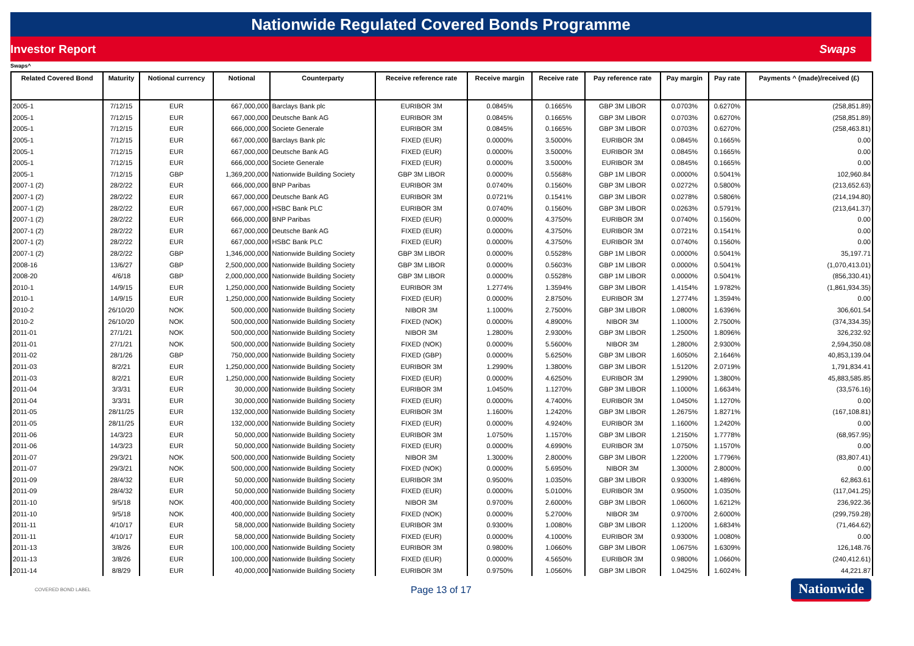Nationwide Regulated Covered Bonds Programme
Investor Report Swaps
Swaps^
| Related Covered Bond | Maturity | Notional currency | Notional | Counterparty | Receive reference rate | Receive margin | Receive rate | Pay reference rate | Pay margin | Pay rate | Payments ^ (made)/received (£) |
| --- | --- | --- | --- | --- | --- | --- | --- | --- | --- | --- | --- |
| 2005-1 | 7/12/15 | EUR | 667,000,000 | Barclays Bank plc | EURIBOR 3M | 0.0845% | 0.1665% | GBP 3M LIBOR | 0.0703% | 0.6270% | (258,851.89) |
| 2005-1 | 7/12/15 | EUR | 667,000,000 | Deutsche Bank AG | EURIBOR 3M | 0.0845% | 0.1665% | GBP 3M LIBOR | 0.0703% | 0.6270% | (258,851.89) |
| 2005-1 | 7/12/15 | EUR | 666,000,000 | Societe Generale | EURIBOR 3M | 0.0845% | 0.1665% | GBP 3M LIBOR | 0.0703% | 0.6270% | (258,463.81) |
| 2005-1 | 7/12/15 | EUR | 667,000,000 | Barclays Bank plc | FIXED (EUR) | 0.0000% | 3.5000% | EURIBOR 3M | 0.0845% | 0.1665% | 0.00 |
| 2005-1 | 7/12/15 | EUR | 667,000,000 | Deutsche Bank AG | FIXED (EUR) | 0.0000% | 3.5000% | EURIBOR 3M | 0.0845% | 0.1665% | 0.00 |
| 2005-1 | 7/12/15 | EUR | 666,000,000 | Societe Generale | FIXED (EUR) | 0.0000% | 3.5000% | EURIBOR 3M | 0.0845% | 0.1665% | 0.00 |
| 2005-1 | 7/12/15 | GBP | 1,369,200,000 | Nationwide Building Society | GBP 3M LIBOR | 0.0000% | 0.5568% | GBP 1M LIBOR | 0.0000% | 0.5041% | 102,960.84 |
| 2007-1 (2) | 28/2/22 | EUR | 666,000,000 | BNP Paribas | EURIBOR 3M | 0.0740% | 0.1560% | GBP 3M LIBOR | 0.0272% | 0.5800% | (213,652.63) |
| 2007-1 (2) | 28/2/22 | EUR | 667,000,000 | Deutsche Bank AG | EURIBOR 3M | 0.0721% | 0.1541% | GBP 3M LIBOR | 0.0278% | 0.5806% | (214,194.80) |
| 2007-1 (2) | 28/2/22 | EUR | 667,000,000 | HSBC Bank PLC | EURIBOR 3M | 0.0740% | 0.1560% | GBP 3M LIBOR | 0.0263% | 0.5791% | (213,641.37) |
| 2007-1 (2) | 28/2/22 | EUR | 666,000,000 | BNP Paribas | FIXED (EUR) | 0.0000% | 4.3750% | EURIBOR 3M | 0.0740% | 0.1560% | 0.00 |
| 2007-1 (2) | 28/2/22 | EUR | 667,000,000 | Deutsche Bank AG | FIXED (EUR) | 0.0000% | 4.3750% | EURIBOR 3M | 0.0721% | 0.1541% | 0.00 |
| 2007-1 (2) | 28/2/22 | EUR | 667,000,000 | HSBC Bank PLC | FIXED (EUR) | 0.0000% | 4.3750% | EURIBOR 3M | 0.0740% | 0.1560% | 0.00 |
| 2007-1 (2) | 28/2/22 | GBP | 1,346,000,000 | Nationwide Building Society | GBP 3M LIBOR | 0.0000% | 0.5528% | GBP 1M LIBOR | 0.0000% | 0.5041% | 35,197.71 |
| 2008-16 | 13/6/27 | GBP | 2,500,000,000 | Nationwide Building Society | GBP 3M LIBOR | 0.0000% | 0.5603% | GBP 1M LIBOR | 0.0000% | 0.5041% | (1,070,413.01) |
| 2008-20 | 4/6/18 | GBP | 2,000,000,000 | Nationwide Building Society | GBP 3M LIBOR | 0.0000% | 0.5528% | GBP 1M LIBOR | 0.0000% | 0.5041% | (856,330.41) |
| 2010-1 | 14/9/15 | EUR | 1,250,000,000 | Nationwide Building Society | EURIBOR 3M | 1.2774% | 1.3594% | GBP 3M LIBOR | 1.4154% | 1.9782% | (1,861,934.35) |
| 2010-1 | 14/9/15 | EUR | 1,250,000,000 | Nationwide Building Society | FIXED (EUR) | 0.0000% | 2.8750% | EURIBOR 3M | 1.2774% | 1.3594% | 0.00 |
| 2010-2 | 26/10/20 | NOK | 500,000,000 | Nationwide Building Society | NIBOR 3M | 1.1000% | 2.7500% | GBP 3M LIBOR | 1.0800% | 1.6396% | 306,601.54 |
| 2010-2 | 26/10/20 | NOK | 500,000,000 | Nationwide Building Society | FIXED (NOK) | 0.0000% | 4.8900% | NIBOR 3M | 1.1000% | 2.7500% | (374,334.35) |
| 2011-01 | 27/1/21 | NOK | 500,000,000 | Nationwide Building Society | NIBOR 3M | 1.2800% | 2.9300% | GBP 3M LIBOR | 1.2500% | 1.8096% | 326,232.92 |
| 2011-01 | 27/1/21 | NOK | 500,000,000 | Nationwide Building Society | FIXED (NOK) | 0.0000% | 5.5600% | NIBOR 3M | 1.2800% | 2.9300% | 2,594,350.08 |
| 2011-02 | 28/1/26 | GBP | 750,000,000 | Nationwide Building Society | FIXED (GBP) | 0.0000% | 5.6250% | GBP 3M LIBOR | 1.6050% | 2.1646% | 40,853,139.04 |
| 2011-03 | 8/2/21 | EUR | 1,250,000,000 | Nationwide Building Society | EURIBOR 3M | 1.2990% | 1.3800% | GBP 3M LIBOR | 1.5120% | 2.0719% | 1,791,834.41 |
| 2011-03 | 8/2/21 | EUR | 1,250,000,000 | Nationwide Building Society | FIXED (EUR) | 0.0000% | 4.6250% | EURIBOR 3M | 1.2990% | 1.3800% | 45,883,585.85 |
| 2011-04 | 3/3/31 | EUR | 30,000,000 | Nationwide Building Society | EURIBOR 3M | 1.0450% | 1.1270% | GBP 3M LIBOR | 1.1000% | 1.6634% | (33,576.16) |
| 2011-04 | 3/3/31 | EUR | 30,000,000 | Nationwide Building Society | FIXED (EUR) | 0.0000% | 4.7400% | EURIBOR 3M | 1.0450% | 1.1270% | 0.00 |
| 2011-05 | 28/11/25 | EUR | 132,000,000 | Nationwide Building Society | EURIBOR 3M | 1.1600% | 1.2420% | GBP 3M LIBOR | 1.2675% | 1.8271% | (167,108.81) |
| 2011-05 | 28/11/25 | EUR | 132,000,000 | Nationwide Building Society | FIXED (EUR) | 0.0000% | 4.9240% | EURIBOR 3M | 1.1600% | 1.2420% | 0.00 |
| 2011-06 | 14/3/23 | EUR | 50,000,000 | Nationwide Building Society | EURIBOR 3M | 1.0750% | 1.1570% | GBP 3M LIBOR | 1.2150% | 1.7778% | (68,957.95) |
| 2011-06 | 14/3/23 | EUR | 50,000,000 | Nationwide Building Society | FIXED (EUR) | 0.0000% | 4.6990% | EURIBOR 3M | 1.0750% | 1.1570% | 0.00 |
| 2011-07 | 29/3/21 | NOK | 500,000,000 | Nationwide Building Society | NIBOR 3M | 1.3000% | 2.8000% | GBP 3M LIBOR | 1.2200% | 1.7796% | (83,807.41) |
| 2011-07 | 29/3/21 | NOK | 500,000,000 | Nationwide Building Society | FIXED (NOK) | 0.0000% | 5.6950% | NIBOR 3M | 1.3000% | 2.8000% | 0.00 |
| 2011-09 | 28/4/32 | EUR | 50,000,000 | Nationwide Building Society | EURIBOR 3M | 0.9500% | 1.0350% | GBP 3M LIBOR | 0.9300% | 1.4896% | 62,863.61 |
| 2011-09 | 28/4/32 | EUR | 50,000,000 | Nationwide Building Society | FIXED (EUR) | 0.0000% | 5.0100% | EURIBOR 3M | 0.9500% | 1.0350% | (117,041.25) |
| 2011-10 | 9/5/18 | NOK | 400,000,000 | Nationwide Building Society | NIBOR 3M | 0.9700% | 2.6000% | GBP 3M LIBOR | 1.0600% | 1.6212% | 236,922.36 |
| 2011-10 | 9/5/18 | NOK | 400,000,000 | Nationwide Building Society | FIXED (NOK) | 0.0000% | 5.2700% | NIBOR 3M | 0.9700% | 2.6000% | (299,759.28) |
| 2011-11 | 4/10/17 | EUR | 58,000,000 | Nationwide Building Society | EURIBOR 3M | 0.9300% | 1.0080% | GBP 3M LIBOR | 1.1200% | 1.6834% | (71,464.62) |
| 2011-11 | 4/10/17 | EUR | 58,000,000 | Nationwide Building Society | FIXED (EUR) | 0.0000% | 4.1000% | EURIBOR 3M | 0.9300% | 1.0080% | 0.00 |
| 2011-13 | 3/8/26 | EUR | 100,000,000 | Nationwide Building Society | EURIBOR 3M | 0.9800% | 1.0660% | GBP 3M LIBOR | 1.0675% | 1.6309% | 126,148.76 |
| 2011-13 | 3/8/26 | EUR | 100,000,000 | Nationwide Building Society | FIXED (EUR) | 0.0000% | 4.5650% | EURIBOR 3M | 0.9800% | 1.0660% | (240,412.61) |
| 2011-14 | 8/8/29 | EUR | 40,000,000 | Nationwide Building Society | EURIBOR 3M | 0.9750% | 1.0560% | GBP 3M LIBOR | 1.0425% | 1.6024% | 44,221.87 |
COVERED BOND LABEL Page 13 of 17 Nationwide